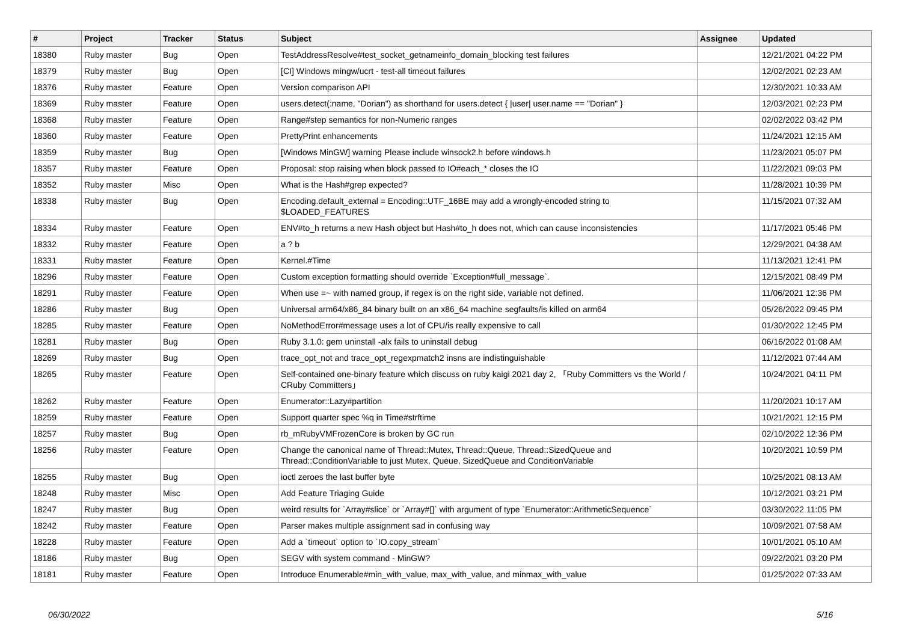| # | Project | Tracker | Status | Subject | Assignee | Updated |
| --- | --- | --- | --- | --- | --- | --- |
| 18380 | Ruby master | Bug | Open | TestAddressResolve#test_socket_getnameinfo_domain_blocking test failures | | 12/21/2021 04:22 PM |
| 18379 | Ruby master | Bug | Open | [CI] Windows mingw/ucrt - test-all timeout failures | | 12/02/2021 02:23 AM |
| 18376 | Ruby master | Feature | Open | Version comparison API | | 12/30/2021 10:33 AM |
| 18369 | Ruby master | Feature | Open | users.detect(:name, "Dorian") as shorthand for users.detect { /user/ user.name == "Dorian" } | | 12/03/2021 02:23 PM |
| 18368 | Ruby master | Feature | Open | Range#step semantics for non-Numeric ranges | | 02/02/2022 03:42 PM |
| 18360 | Ruby master | Feature | Open | PrettyPrint enhancements | | 11/24/2021 12:15 AM |
| 18359 | Ruby master | Bug | Open | [Windows MinGW] warning Please include winsock2.h before windows.h | | 11/23/2021 05:07 PM |
| 18357 | Ruby master | Feature | Open | Proposal: stop raising when block passed to IO#each_* closes the IO | | 11/22/2021 09:03 PM |
| 18352 | Ruby master | Misc | Open | What is the Hash#grep expected? | | 11/28/2021 10:39 PM |
| 18338 | Ruby master | Bug | Open | Encoding.default_external = Encoding::UTF_16BE may add a wrongly-encoded string to $LOADED_FEATURES | | 11/15/2021 07:32 AM |
| 18334 | Ruby master | Feature | Open | ENV#to_h returns a new Hash object but Hash#to_h does not, which can cause inconsistencies | | 11/17/2021 05:46 PM |
| 18332 | Ruby master | Feature | Open | a ? b | | 12/29/2021 04:38 AM |
| 18331 | Ruby master | Feature | Open | Kernel.#Time | | 11/13/2021 12:41 PM |
| 18296 | Ruby master | Feature | Open | Custom exception formatting should override `Exception#full_message`. | | 12/15/2021 08:49 PM |
| 18291 | Ruby master | Feature | Open | When use =~ with named group, if regex is on the right side, variable not defined. | | 11/06/2021 12:36 PM |
| 18286 | Ruby master | Bug | Open | Universal arm64/x86_84 binary built on an x86_64 machine segfaults/is killed on arm64 | | 05/26/2022 09:45 PM |
| 18285 | Ruby master | Feature | Open | NoMethodError#message uses a lot of CPU/is really expensive to call | | 01/30/2022 12:45 PM |
| 18281 | Ruby master | Bug | Open | Ruby 3.1.0: gem uninstall -alx fails to uninstall debug | | 06/16/2022 01:08 AM |
| 18269 | Ruby master | Bug | Open | trace_opt_not and trace_opt_regexpmatch2 insns are indistinguishable | | 11/12/2021 07:44 AM |
| 18265 | Ruby master | Feature | Open | Self-contained one-binary feature which discuss on ruby kaigi 2021 day 2, 「Ruby Committers vs the World / CRuby Committers」 | | 10/24/2021 04:11 PM |
| 18262 | Ruby master | Feature | Open | Enumerator::Lazy#partition | | 11/20/2021 10:17 AM |
| 18259 | Ruby master | Feature | Open | Support quarter spec %q in Time#strftime | | 10/21/2021 12:15 PM |
| 18257 | Ruby master | Bug | Open | rb_mRubyVMFrozenCore is broken by GC run | | 02/10/2022 12:36 PM |
| 18256 | Ruby master | Feature | Open | Change the canonical name of Thread::Mutex, Thread::Queue, Thread::SizedQueue and Thread::ConditionVariable to just Mutex, Queue, SizedQueue and ConditionVariable | | 10/20/2021 10:59 PM |
| 18255 | Ruby master | Bug | Open | ioctl zeroes the last buffer byte | | 10/25/2021 08:13 AM |
| 18248 | Ruby master | Misc | Open | Add Feature Triaging Guide | | 10/12/2021 03:21 PM |
| 18247 | Ruby master | Bug | Open | weird results for `Array#slice` or `Array#[]` with argument of type `Enumerator::ArithmeticSequence` | | 03/30/2022 11:05 PM |
| 18242 | Ruby master | Feature | Open | Parser makes multiple assignment sad in confusing way | | 10/09/2021 07:58 AM |
| 18228 | Ruby master | Feature | Open | Add a `timeout` option to `IO.copy_stream` | | 10/01/2021 05:10 AM |
| 18186 | Ruby master | Bug | Open | SEGV with system command - MinGW? | | 09/22/2021 03:20 PM |
| 18181 | Ruby master | Feature | Open | Introduce Enumerable#min_with_value, max_with_value, and minmax_with_value | | 01/25/2022 07:33 AM |
06/30/2022 5/16